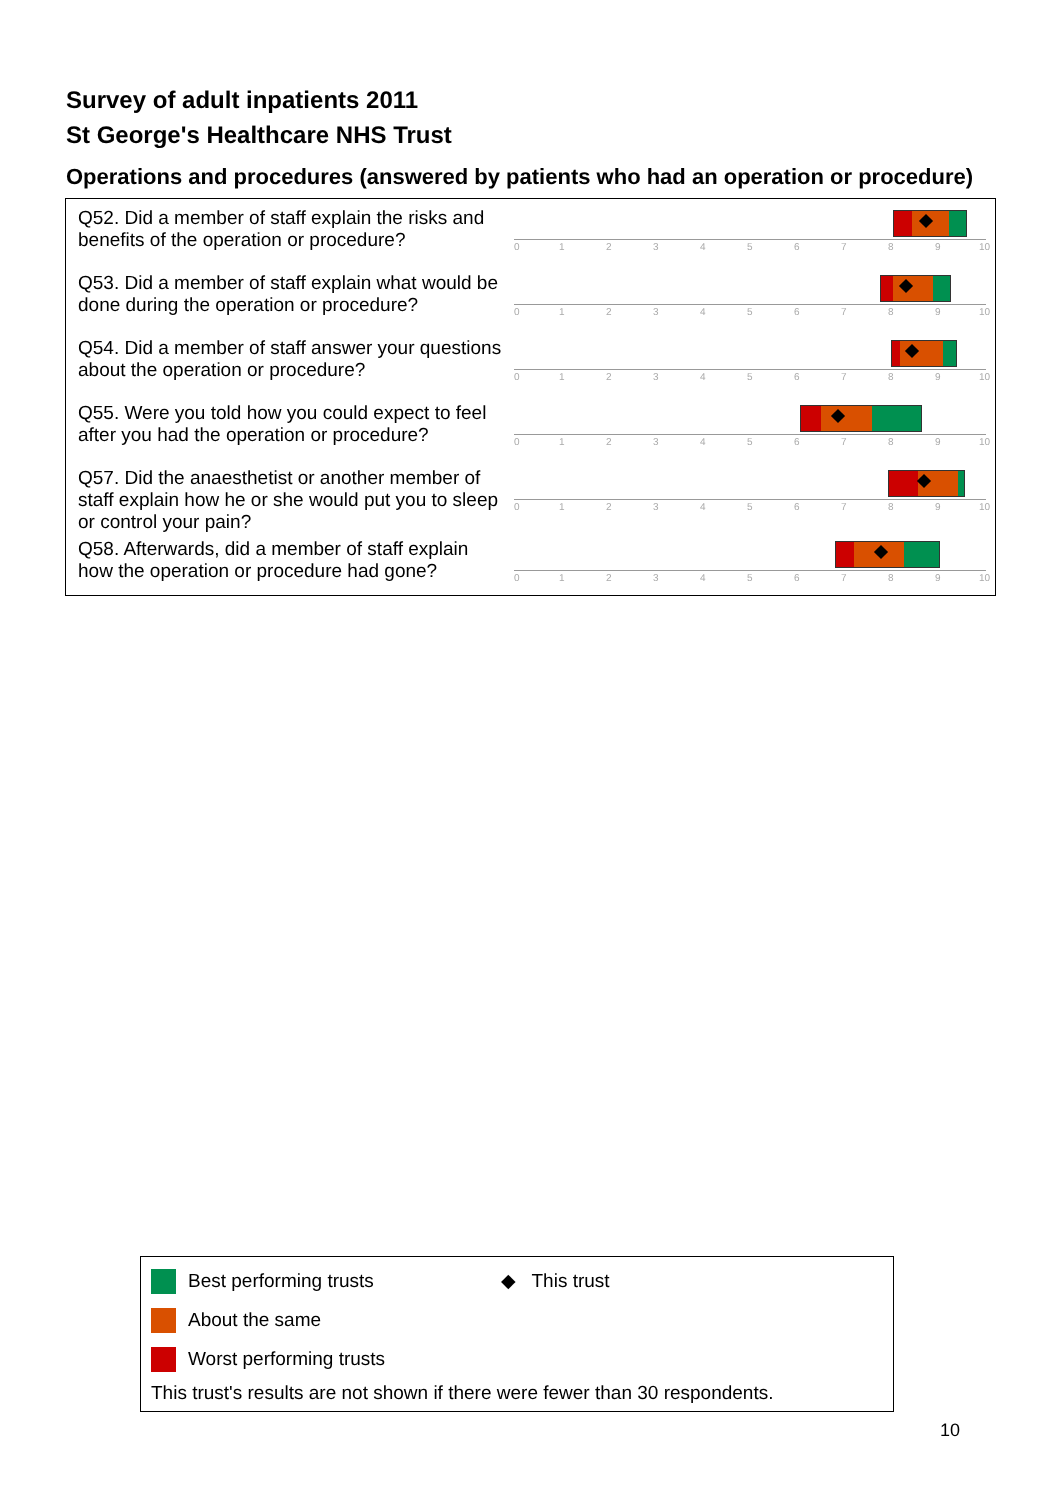Survey of adult inpatients 2011
St George's Healthcare NHS Trust
Operations and procedures (answered by patients who had an operation or procedure)
Q52. Did a member of staff explain the risks and benefits of the operation or procedure?
0 1 2 3 4 5 6 7 8 9 10
Q53. Did a member of staff explain what would be done during the operation or procedure?
0 1 2 3 4 5 6 7 8 9 10
Q54. Did a member of staff answer your questions about the operation or procedure?
0 1 2 3 4 5 6 7 8 9 10
Q55. Were you told how you could expect to feel after you had the operation or procedure?
0 1 2 3 4 5 6 7 8 9 10
Q57. Did the anaesthetist or another member of staff explain how he or she would put you to sleep or control your pain?
0 1 2 3 4 5 6 7 8 9 10
Q58. Afterwards, did a member of staff explain how the operation or procedure had gone?
0 1 2 3 4 5 6 7 8 9 10
Best performing trusts ◆ This trust
About the same
Worst performing trusts
This trust's results are not shown if there were fewer than 30 respondents.
10